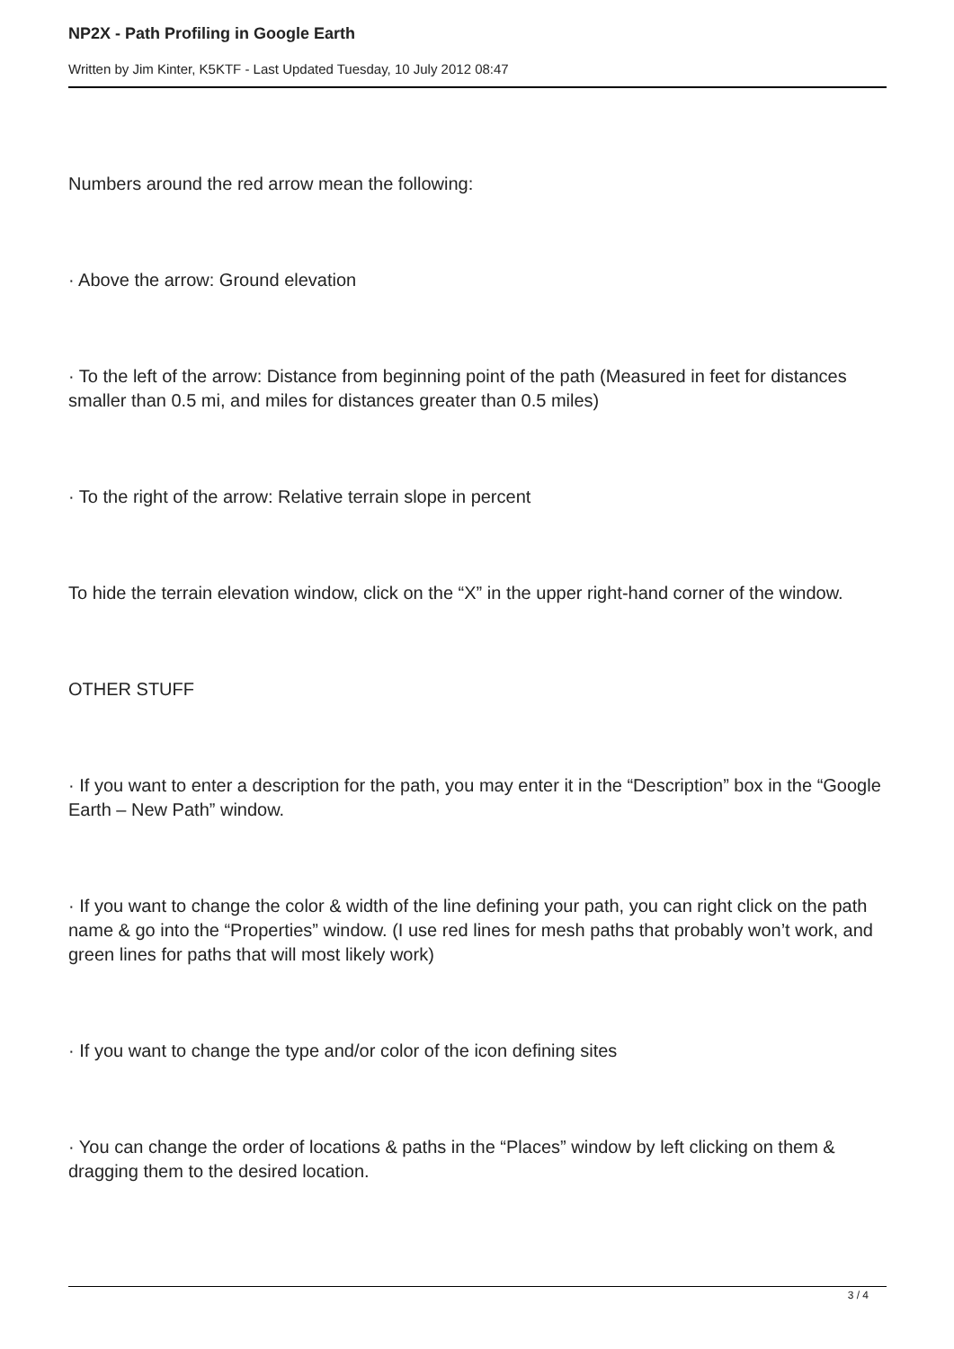NP2X - Path Profiling in Google Earth
Written by Jim Kinter, K5KTF - Last Updated Tuesday, 10 July 2012 08:47
Numbers around the red arrow mean the following:
· Above the arrow: Ground elevation
· To the left of the arrow: Distance from beginning point of the path (Measured in feet for distances smaller than 0.5 mi, and miles for distances greater than 0.5 miles)
· To the right of the arrow: Relative terrain slope in percent
To hide the terrain elevation window, click on the “X” in the upper right-hand corner of the window.
OTHER STUFF
· If you want to enter a description for the path, you may enter it in the “Description” box in the “Google Earth – New Path” window.
· If you want to change the color & width of the line defining your path, you can right click on the path name & go into the “Properties” window. (I use red lines for mesh paths that probably won’t work, and green lines for paths that will most likely work)
· If you want to change the type and/or color of the icon defining sites
· You can change the order of locations & paths in the “Places” window by left clicking on them & dragging them to the desired location.
3 / 4